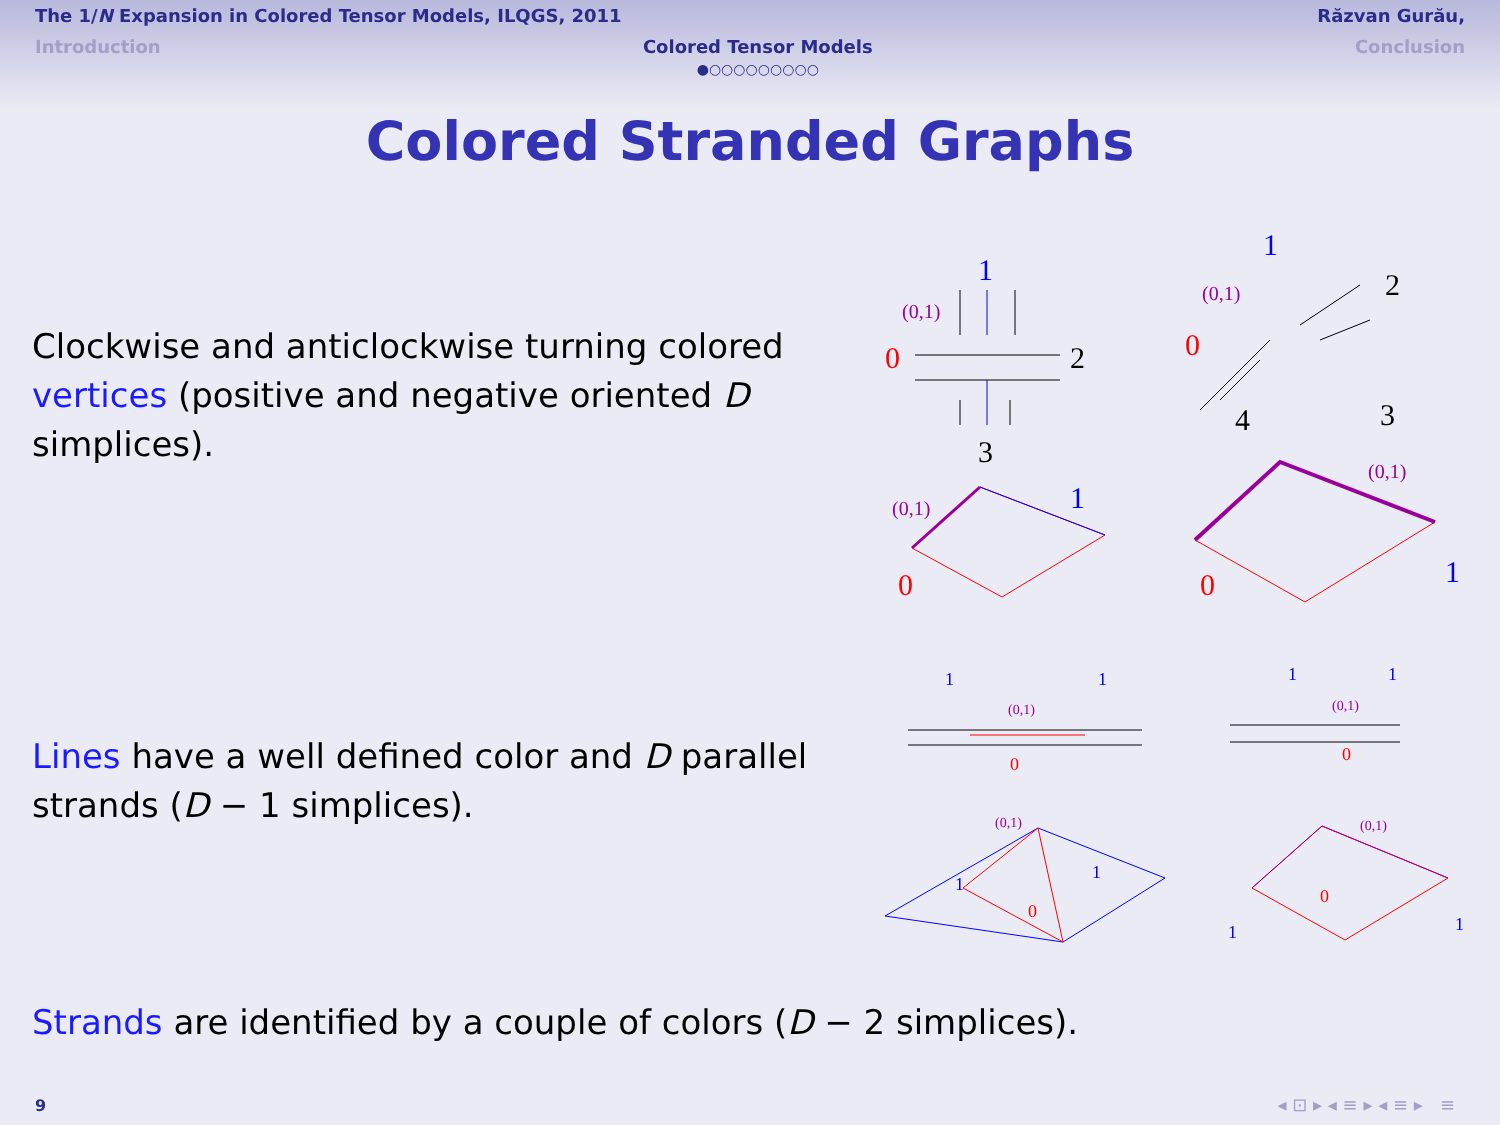The 1/N Expansion in Colored Tensor Models, ILQGS, 2011 Răzvan Gurău,
Introduction Colored Tensor Models
●○○○○○○○○○ Conclusion
Colored Stranded Graphs
Clockwise and anticlockwise turning colored vertices (positive and negative oriented D simplices).
Lines have a well defined color and D parallel strands (D − 1 simplices).
Strands are identified by a couple of colors (D − 2 simplices).
1
0
2
3
(0,1)
1
0
2
4
3
(0,1)
(0,1)
1
0
(0,1)
1
0
1
1
(0,1)
0
1
1
(0,1)
0
(0,1)
1
1
0
(0,1)
1
1
0
9 ◂ ⊡ ▸ ◂ ≡ ▸ ◂ ≡ ▸ ≡